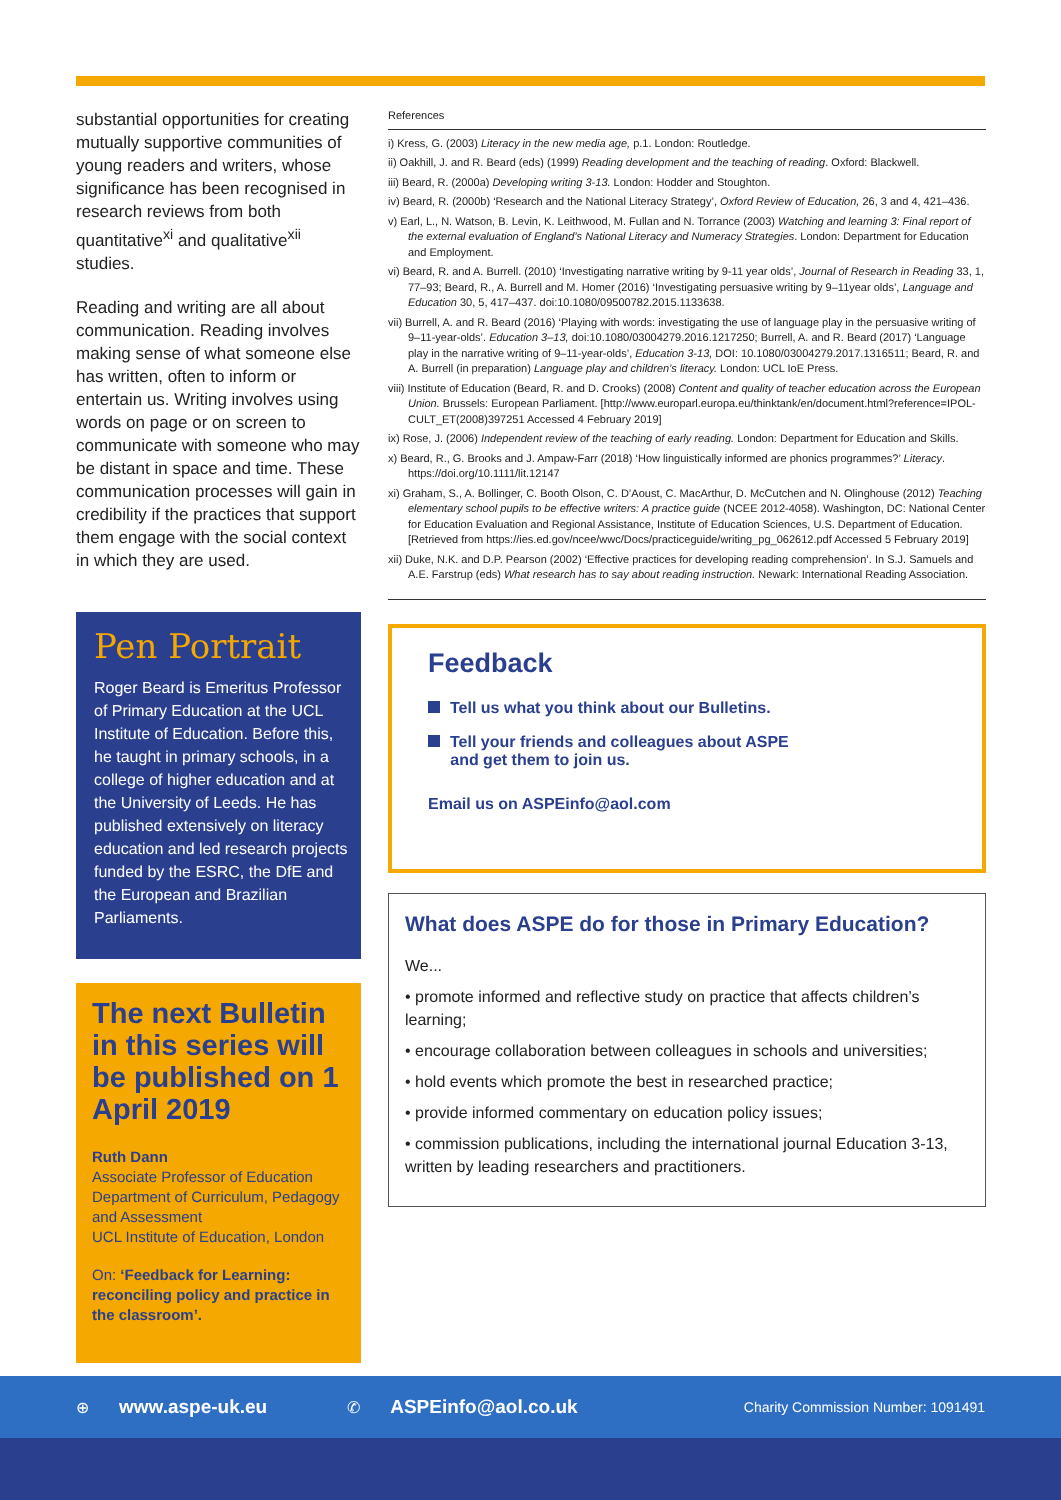substantial opportunities for creating mutually supportive communities of young readers and writers, whose significance has been recognised in research reviews from both quantitative<sup>xi</sup> and qualitative<sup>xii</sup> studies.
Reading and writing are all about communication. Reading involves making sense of what someone else has written, often to inform or entertain us. Writing involves using words on page or on screen to communicate with someone who may be distant in space and time. These communication processes will gain in credibility if the practices that support them engage with the social context in which they are used.
Pen Portrait
Roger Beard is Emeritus Professor of Primary Education at the UCL Institute of Education. Before this, he taught in primary schools, in a college of higher education and at the University of Leeds. He has published extensively on literacy education and led research projects funded by the ESRC, the DfE and the European and Brazilian Parliaments.
The next Bulletin in this series will be published on 1 April 2019
Ruth Dann
Associate Professor of Education
Department of Curriculum, Pedagogy and Assessment
UCL Institute of Education, London
On: ‘Feedback for Learning: reconciling policy and practice in the classroom’.
References
i) Kress, G. (2003) Literacy in the new media age, p.1. London: Routledge.
ii) Oakhill, J. and R. Beard (eds) (1999) Reading development and the teaching of reading. Oxford: Blackwell.
iii) Beard, R. (2000a) Developing writing 3-13. London: Hodder and Stoughton.
iv) Beard, R. (2000b) ‘Research and the National Literacy Strategy’, Oxford Review of Education, 26, 3 and 4, 421–436.
v) Earl, L., N. Watson, B. Levin, K. Leithwood, M. Fullan and N. Torrance (2003) Watching and learning 3: Final report of the external evaluation of England’s National Literacy and Numeracy Strategies. London: Department for Education and Employment.
vi) Beard, R. and A. Burrell. (2010) ‘Investigating narrative writing by 9-11 year olds’, Journal of Research in Reading 33, 1, 77–93; Beard, R., A. Burrell and M. Homer (2016) ‘Investigating persuasive writing by 9–11year olds’, Language and Education 30, 5, 417–437. doi:10.1080/09500782.2015.1133638.
vii) Burrell, A. and R. Beard (2016) ‘Playing with words: investigating the use of language play in the persuasive writing of 9–11-year-olds’. Education 3–13, doi:10.1080/03004279.2016.1217250; Burrell, A. and R. Beard (2017) ‘Language play in the narrative writing of 9–11-year-olds’, Education 3-13, DOI: 10.1080/03004279.2017.1316511; Beard, R. and A. Burrell (in preparation) Language play and children’s literacy. London: UCL IoE Press.
viii) Institute of Education (Beard, R. and D. Crooks) (2008) Content and quality of teacher education across the European Union. Brussels: European Parliament. [http://www.europarl.europa.eu/thinktank/en/document.html?reference=IPOL-CULT_ET(2008)397251 Accessed 4 February 2019]
ix) Rose, J. (2006) Independent review of the teaching of early reading. London: Department for Education and Skills.
x) Beard, R., G. Brooks and J. Ampaw-Farr (2018) ‘How linguistically informed are phonics programmes?’ Literacy. https://doi.org/10.1111/lit.12147
xi) Graham, S., A. Bollinger, C. Booth Olson, C. D’Aoust, C. MacArthur, D. McCutchen and N. Olinghouse (2012) Teaching elementary school pupils to be effective writers: A practice guide (NCEE 2012-4058). Washington, DC: National Center for Education Evaluation and Regional Assistance, Institute of Education Sciences, U.S. Department of Education. [Retrieved from https://ies.ed.gov/ncee/wwc/Docs/practiceguide/writing_pg_062612.pdf Accessed 5 February 2019]
xii) Duke, N.K. and D.P. Pearson (2002) ‘Effective practices for developing reading comprehension’. In S.J. Samuels and A.E. Farstrup (eds) What research has to say about reading instruction. Newark: International Reading Association.
Feedback
Tell us what you think about our Bulletins.
Tell your friends and colleagues about ASPE
and get them to join us.
Email us on ASPEinfo@aol.com
What does ASPE do for those in Primary Education?
We...
• promote informed and reflective study on practice that affects children’s learning;
• encourage collaboration between colleagues in schools and universities;
• hold events which promote the best in researched practice;
• provide informed commentary on education policy issues;
• commission publications, including the international journal Education 3-13, written by leading researchers and practitioners.
⊕ www.aspe-uk.eu ✆ ASPEinfo@aol.co.uk Charity Commission Number: 1091491